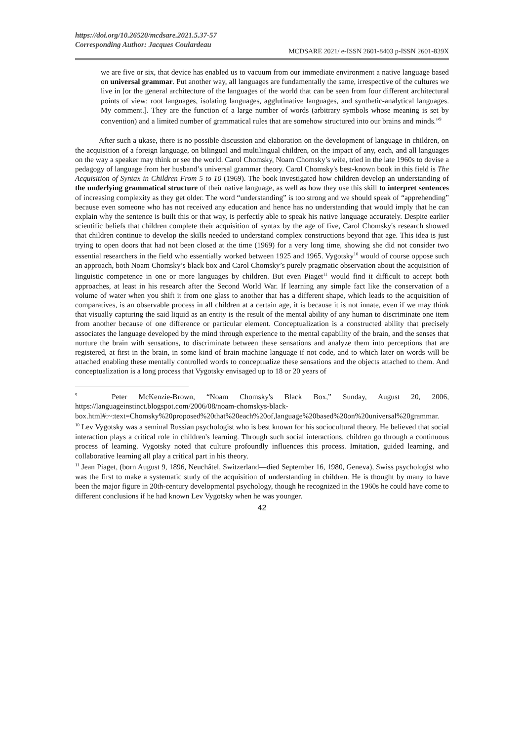https://doi.org/10.26520/mcdsare.2021.5.37-57
Corresponding Author: Jacques Coulardeau
MCDSARE 2021/ e-ISSN 2601-8403 p-ISSN 2601-839X
we are five or six, that device has enabled us to vacuum from our immediate environment a native language based on universal grammar. Put another way, all languages are fundamentally the same, irrespective of the cultures we live in [or the general architecture of the languages of the world that can be seen from four different architectural points of view: root languages, isolating languages, agglutinative languages, and synthetic-analytical languages. My comment.]. They are the function of a large number of words (arbitrary symbols whose meaning is set by convention) and a limited number of grammatical rules that are somehow structured into our brains and minds.”<sup>9</sup>
After such a ukase, there is no possible discussion and elaboration on the development of language in children, on the acquisition of a foreign language, on bilingual and multilingual children, on the impact of any, each, and all languages on the way a speaker may think or see the world. Carol Chomsky, Noam Chomsky’s wife, tried in the late 1960s to devise a pedagogy of language from her husband’s universal grammar theory. Carol Chomsky's best-known book in this field is The Acquisition of Syntax in Children From 5 to 10 (1969). The book investigated how children develop an understanding of the underlying grammatical structure of their native language, as well as how they use this skill to interpret sentences of increasing complexity as they get older. The word “understanding” is too strong and we should speak of “apprehending” because even someone who has not received any education and hence has no understanding that would imply that he can explain why the sentence is built this or that way, is perfectly able to speak his native language accurately. Despite earlier scientific beliefs that children complete their acquisition of syntax by the age of five, Carol Chomsky's research showed that children continue to develop the skills needed to understand complex constructions beyond that age. This idea is just trying to open doors that had not been closed at the time (1969) for a very long time, showing she did not consider two essential researchers in the field who essentially worked between 1925 and 1965. Vygotsky<sup>10</sup> would of course oppose such an approach, both Noam Chomsky’s black box and Carol Chomsky’s purely pragmatic observation about the acquisition of linguistic competence in one or more languages by children. But even Piaget<sup>11</sup> would find it difficult to accept both approaches, at least in his research after the Second World War. If learning any simple fact like the conservation of a volume of water when you shift it from one glass to another that has a different shape, which leads to the acquisition of comparatives, is an observable process in all children at a certain age, it is because it is not innate, even if we may think that visually capturing the said liquid as an entity is the result of the mental ability of any human to discriminate one item from another because of one difference or particular element. Conceptualization is a constructed ability that precisely associates the language developed by the mind through experience to the mental capability of the brain, and the senses that nurture the brain with sensations, to discriminate between these sensations and analyze them into perceptions that are registered, at first in the brain, in some kind of brain machine language if not code, and to which later on words will be attached enabling these mentally controlled words to conceptualize these sensations and the objects attached to them. And conceptualization is a long process that Vygotsky envisaged up to 18 or 20 years of
<sup>9</sup> Peter McKenzie-Brown, “Noam Chomsky's Black Box,” Sunday, August 20, 2006, https://languageinstinct.blogspot.com/2006/08/noam-chomskys-black-box.html#:~:text=Chomsky%20proposed%20that%20each%20of,language%20based%20on%20universal%20grammar.
<sup>10</sup> Lev Vygotsky was a seminal Russian psychologist who is best known for his sociocultural theory. He believed that social interaction plays a critical role in children's learning. Through such social interactions, children go through a continuous process of learning. Vygotsky noted that culture profoundly influences this process. Imitation, guided learning, and collaborative learning all play a critical part in his theory.
<sup>11</sup> Jean Piaget, (born August 9, 1896, Neuchâtel, Switzerland—died September 16, 1980, Geneva), Swiss psychologist who was the first to make a systematic study of the acquisition of understanding in children. He is thought by many to have been the major figure in 20th-century developmental psychology, though he recognized in the 1960s he could have come to different conclusions if he had known Lev Vygotsky when he was younger.
42